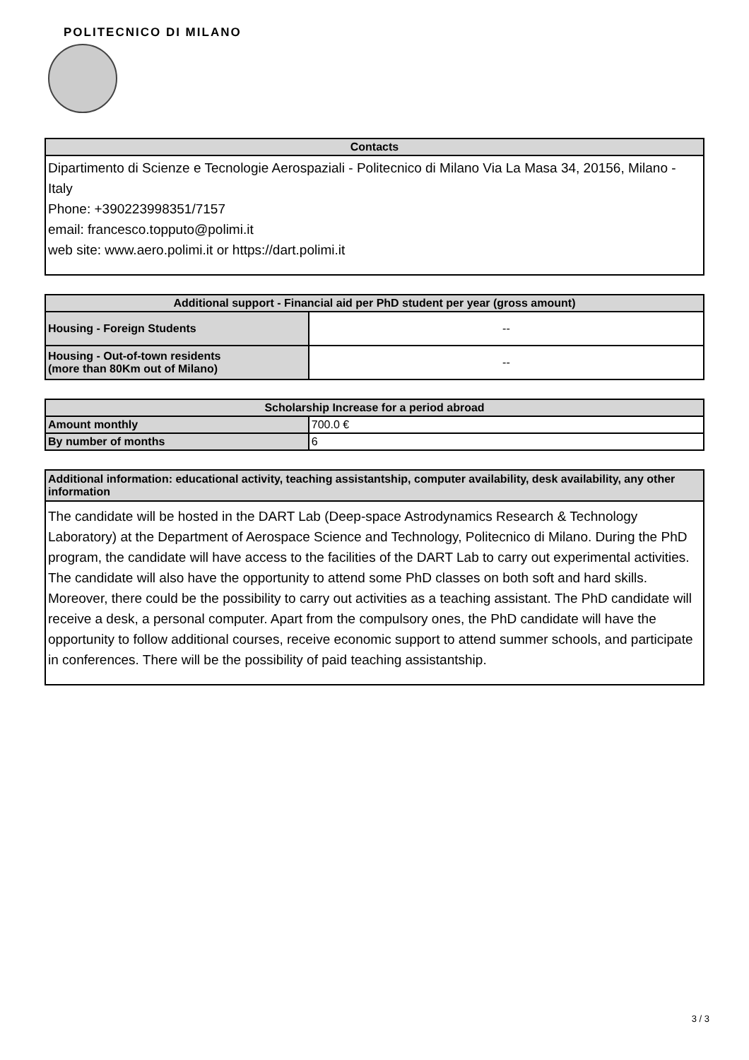POLITECNICO DI MILANO
| Contacts |
| --- |
| Dipartimento di Scienze e Tecnologie Aerospaziali - Politecnico di Milano Via La Masa 34, 20156, Milano - Italy Phone: +390223998351/7157 email: francesco.topputo@polimi.it web site: www.aero.polimi.it or https://dart.polimi.it |
| Additional support - Financial aid per PhD student per year (gross amount) | |
| --- | --- |
| Housing - Foreign Students | -- |
| Housing - Out-of-town residents (more than 80Km out of Milano) | -- |
| Scholarship Increase for a period abroad | |
| --- | --- |
| Amount monthly | 700.0 € |
| By number of months | 6 |
Additional information: educational activity, teaching assistantship, computer availability, desk availability, any other information
The candidate will be hosted in the DART Lab (Deep-space Astrodynamics Research & Technology Laboratory) at the Department of Aerospace Science and Technology, Politecnico di Milano. During the PhD program, the candidate will have access to the facilities of the DART Lab to carry out experimental activities. The candidate will also have the opportunity to attend some PhD classes on both soft and hard skills. Moreover, there could be the possibility to carry out activities as a teaching assistant. The PhD candidate will receive a desk, a personal computer. Apart from the compulsory ones, the PhD candidate will have the opportunity to follow additional courses, receive economic support to attend summer schools, and participate in conferences. There will be the possibility of paid teaching assistantship.
3 / 3